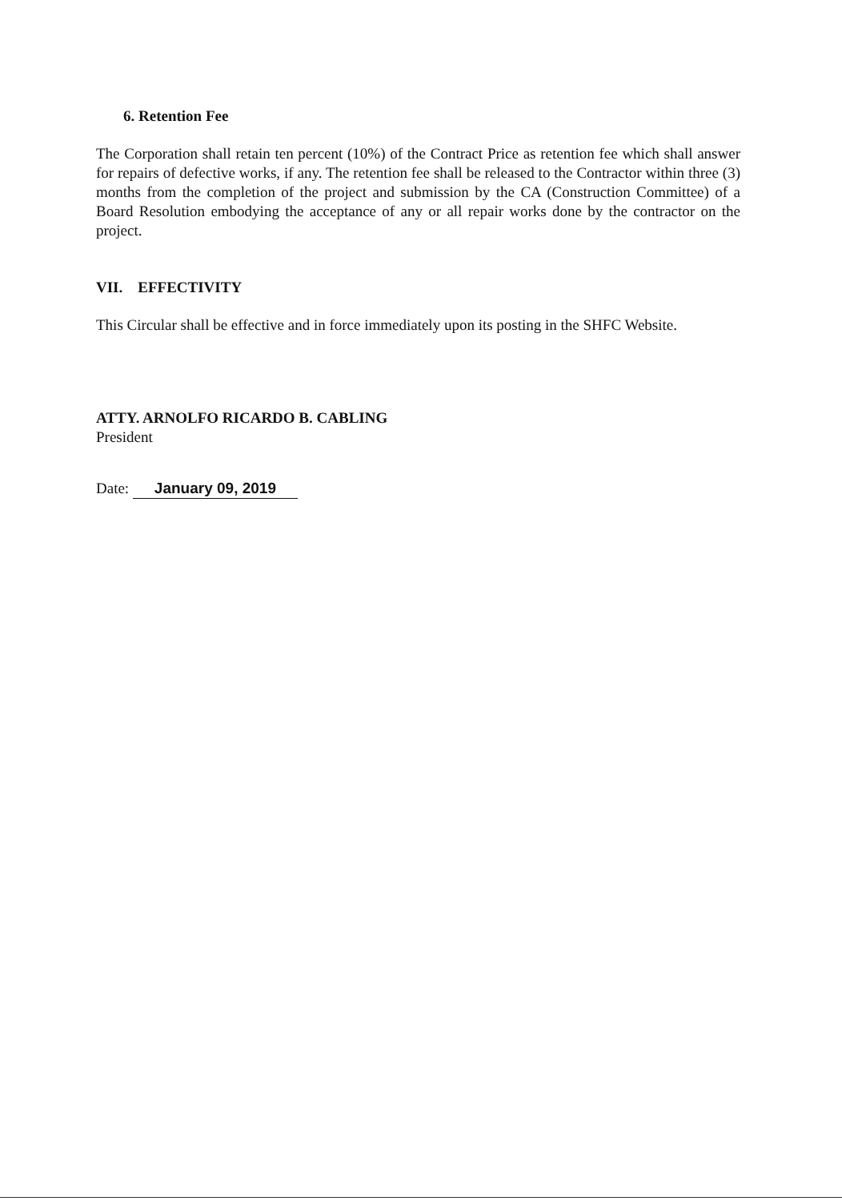6. Retention Fee
The Corporation shall retain ten percent (10%) of the Contract Price as retention fee which shall answer for repairs of defective works, if any. The retention fee shall be released to the Contractor within three (3) months from the completion of the project and submission by the CA (Construction Committee) of a Board Resolution embodying the acceptance of any or all repair works done by the contractor on the project.
VII. EFFECTIVITY
This Circular shall be effective and in force immediately upon its posting in the SHFC Website.
ATTY. ARNOLFO RICARDO B. CABLING
President
Date: January 09, 2019